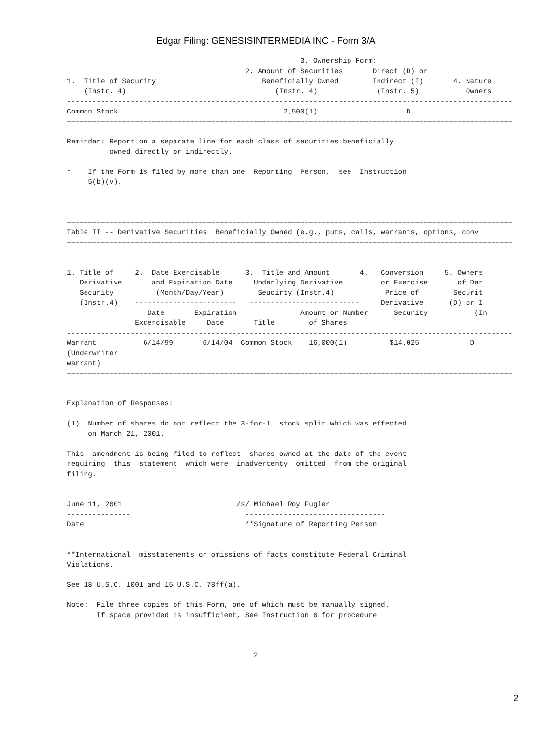Edgar Filing: GENESISINTERMEDIA INC - Form 3/A
                                                       3. Ownership Form:
                                          2. Amount of Securities       Direct (D) or
1.  Title of Security                         Beneficially Owned        Indirect (I)       4. Nature
    (Instr. 4)                                   (Instr. 4)              (Instr. 5)           Owners
---------------------------------------------------------------------------------------------------------
Common Stock                                       2,500(1)                     D
=========================================================================================================

Reminder: Report on a separate line for each class of securities beneficially
          owned directly or indirectly.

*    If the Form is filed by more than one  Reporting  Person,  see  Instruction
     5(b)(v).



=========================================================================================================
Table II -- Derivative Securities  Beneficially Owned (e.g., puts, calls, warrants, options, conv
=========================================================================================================


1. Title of     2.  Date Exercisable      3.  Title and Amount       4.   Conversion     5. Owners
   Derivative       and Expiration Date     Underlying Derivative         or Exercise       of Der
   Security          (Month/Day/Year)        Seucirty (Instr.4)            Price of        Securit
   (Instr.4)    ------------------------   --------------------------     Derivative      (D) or I
                   Date       Expiration               Amount or Number      Security           (In
                Excercisable     Date       Title        of Shares
---------------------------------------------------------------------------------------------------------
Warrant           6/14/99       6/14/04  Common Stock    16,000(1)          $14.025            D
(Underwriter
warrant)
=========================================================================================================


Explanation of Responses:

(1)  Number of shares do not reflect the 3-for-1  stock split which was effected
     on March 21, 2001.

This  amendment is being filed to reflect  shares owned at the date of the event
requiring  this  statement  which were  inadvertenty  omitted  from the original
filing.


June 11, 2001                           /s/ Michael Roy Fugler
---------------                           ---------------------------------
Date                                      **Signature of Reporting Person


**International  misstatements or omissions of facts constitute Federal Criminal
Violations.

See 18 U.S.C. 1001 and 15 U.S.C. 78ff(a).

Note:  File three copies of this Form, one of which must be manually signed.
       If space provided is insufficient, See Instruction 6 for procedure.



                                            2
2